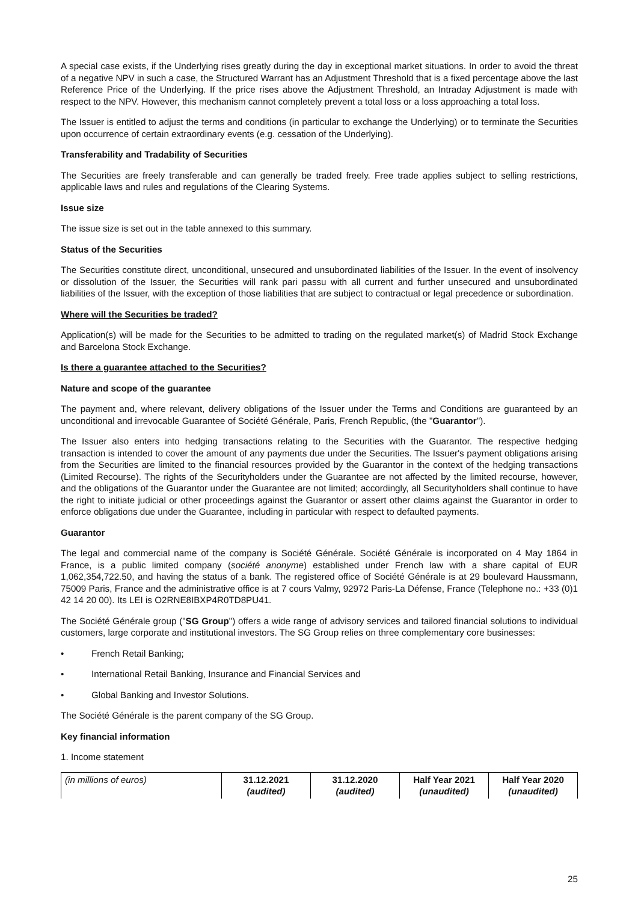A special case exists, if the Underlying rises greatly during the day in exceptional market situations. In order to avoid the threat of a negative NPV in such a case, the Structured Warrant has an Adjustment Threshold that is a fixed percentage above the last Reference Price of the Underlying. If the price rises above the Adjustment Threshold, an Intraday Adjustment is made with respect to the NPV. However, this mechanism cannot completely prevent a total loss or a loss approaching a total loss.
The Issuer is entitled to adjust the terms and conditions (in particular to exchange the Underlying) or to terminate the Securities upon occurrence of certain extraordinary events (e.g. cessation of the Underlying).
Transferability and Tradability of Securities
The Securities are freely transferable and can generally be traded freely. Free trade applies subject to selling restrictions, applicable laws and rules and regulations of the Clearing Systems.
Issue size
The issue size is set out in the table annexed to this summary.
Status of the Securities
The Securities constitute direct, unconditional, unsecured and unsubordinated liabilities of the Issuer. In the event of insolvency or dissolution of the Issuer, the Securities will rank pari passu with all current and further unsecured and unsubordinated liabilities of the Issuer, with the exception of those liabilities that are subject to contractual or legal precedence or subordination.
Where will the Securities be traded?
Application(s) will be made for the Securities to be admitted to trading on the regulated market(s) of Madrid Stock Exchange and Barcelona Stock Exchange.
Is there a guarantee attached to the Securities?
Nature and scope of the guarantee
The payment and, where relevant, delivery obligations of the Issuer under the Terms and Conditions are guaranteed by an unconditional and irrevocable Guarantee of Société Générale, Paris, French Republic, (the "Guarantor").
The Issuer also enters into hedging transactions relating to the Securities with the Guarantor. The respective hedging transaction is intended to cover the amount of any payments due under the Securities. The Issuer's payment obligations arising from the Securities are limited to the financial resources provided by the Guarantor in the context of the hedging transactions (Limited Recourse). The rights of the Securityholders under the Guarantee are not affected by the limited recourse, however, and the obligations of the Guarantor under the Guarantee are not limited; accordingly, all Securityholders shall continue to have the right to initiate judicial or other proceedings against the Guarantor or assert other claims against the Guarantor in order to enforce obligations due under the Guarantee, including in particular with respect to defaulted payments.
Guarantor
The legal and commercial name of the company is Société Générale. Société Générale is incorporated on 4 May 1864 in France, is a public limited company (société anonyme) established under French law with a share capital of EUR 1,062,354,722.50, and having the status of a bank. The registered office of Société Générale is at 29 boulevard Haussmann, 75009 Paris, France and the administrative office is at 7 cours Valmy, 92972 Paris-La Défense, France (Telephone no.: +33 (0)1 42 14 20 00). Its LEI is O2RNE8IBXP4R0TD8PU41.
The Société Générale group ("SG Group") offers a wide range of advisory services and tailored financial solutions to individual customers, large corporate and institutional investors. The SG Group relies on three complementary core businesses:
• French Retail Banking;
• International Retail Banking, Insurance and Financial Services and
• Global Banking and Investor Solutions.
The Société Générale is the parent company of the SG Group.
Key financial information
1. Income statement
| (in millions of euros) | 31.12.2021 (audited) | 31.12.2020 (audited) | Half Year 2021 (unaudited) | Half Year 2020 (unaudited) |
25